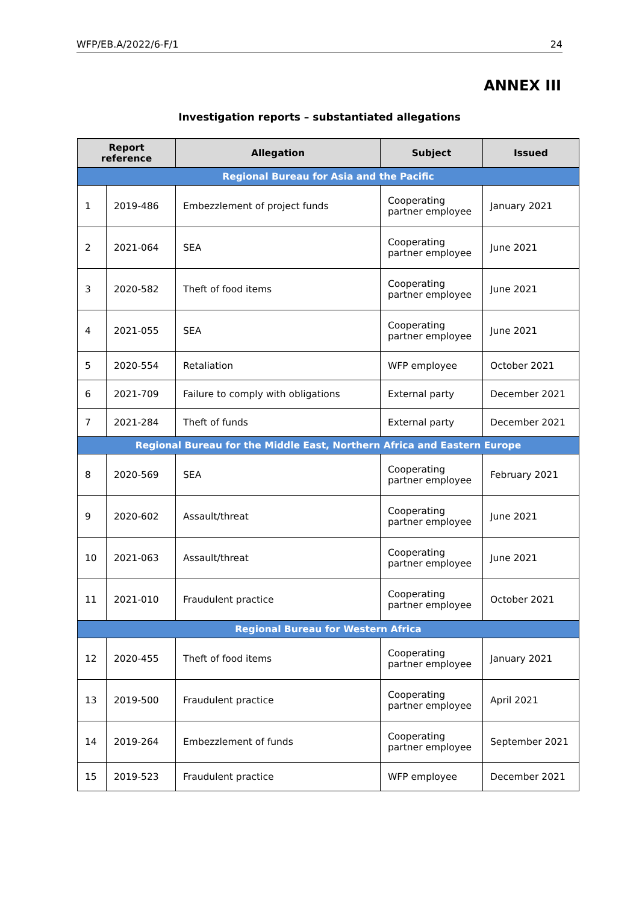WFP/EB.A/2022/6-F/1 24
ANNEX III
Investigation reports – substantiated allegations
| Report reference | | Allegation | Subject | Issued |
| --- | --- | --- | --- | --- |
| Regional Bureau for Asia and the Pacific | | | | |
| 1 | 2019-486 | Embezzlement of project funds | Cooperating partner employee | January 2021 |
| 2 | 2021-064 | SEA | Cooperating partner employee | June 2021 |
| 3 | 2020-582 | Theft of food items | Cooperating partner employee | June 2021 |
| 4 | 2021-055 | SEA | Cooperating partner employee | June 2021 |
| 5 | 2020-554 | Retaliation | WFP employee | October 2021 |
| 6 | 2021-709 | Failure to comply with obligations | External party | December 2021 |
| 7 | 2021-284 | Theft of funds | External party | December 2021 |
| Regional Bureau for the Middle East, Northern Africa and Eastern Europe | | | | |
| 8 | 2020-569 | SEA | Cooperating partner employee | February 2021 |
| 9 | 2020-602 | Assault/threat | Cooperating partner employee | June 2021 |
| 10 | 2021-063 | Assault/threat | Cooperating partner employee | June 2021 |
| 11 | 2021-010 | Fraudulent practice | Cooperating partner employee | October 2021 |
| Regional Bureau for Western Africa | | | | |
| 12 | 2020-455 | Theft of food items | Cooperating partner employee | January 2021 |
| 13 | 2019-500 | Fraudulent practice | Cooperating partner employee | April 2021 |
| 14 | 2019-264 | Embezzlement of funds | Cooperating partner employee | September 2021 |
| 15 | 2019-523 | Fraudulent practice | WFP employee | December 2021 |